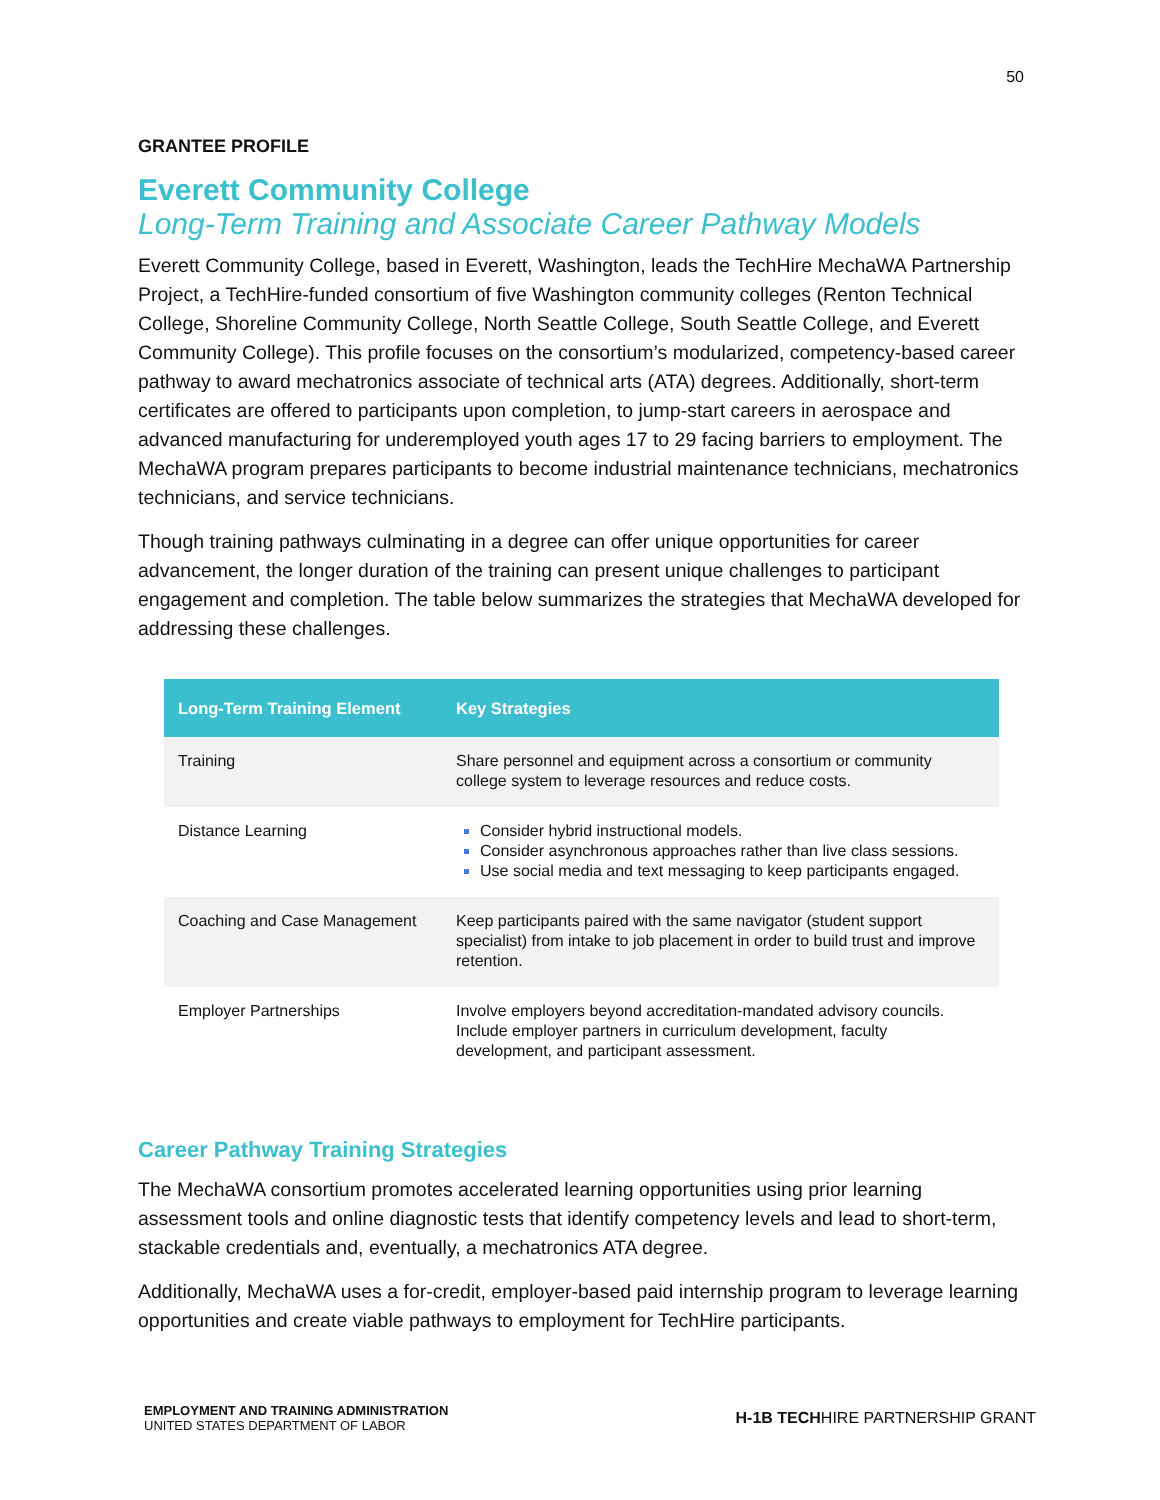50
GRANTEE PROFILE
Everett Community College
Long-Term Training and Associate Career Pathway Models
Everett Community College, based in Everett, Washington, leads the TechHire MechaWA Partnership Project, a TechHire-funded consortium of five Washington community colleges (Renton Technical College, Shoreline Community College, North Seattle College, South Seattle College, and Everett Community College). This profile focuses on the consortium’s modularized, competency-based career pathway to award mechatronics associate of technical arts (ATA) degrees. Additionally, short-term certificates are offered to participants upon completion, to jump-start careers in aerospace and advanced manufacturing for underemployed youth ages 17 to 29 facing barriers to employment. The MechaWA program prepares participants to become industrial maintenance technicians, mechatronics technicians, and service technicians.
Though training pathways culminating in a degree can offer unique opportunities for career advancement, the longer duration of the training can present unique challenges to participant engagement and completion. The table below summarizes the strategies that MechaWA developed for addressing these challenges.
| Long-Term Training Element | Key Strategies |
| --- | --- |
| Training | Share personnel and equipment across a consortium or community college system to leverage resources and reduce costs. |
| Distance Learning | Consider hybrid instructional models. Consider asynchronous approaches rather than live class sessions. Use social media and text messaging to keep participants engaged. |
| Coaching and Case Management | Keep participants paired with the same navigator (student support specialist) from intake to job placement in order to build trust and improve retention. |
| Employer Partnerships | Involve employers beyond accreditation-mandated advisory councils. Include employer partners in curriculum development, faculty development, and participant assessment. |
Career Pathway Training Strategies
The MechaWA consortium promotes accelerated learning opportunities using prior learning assessment tools and online diagnostic tests that identify competency levels and lead to short-term, stackable credentials and, eventually, a mechatronics ATA degree.
Additionally, MechaWA uses a for-credit, employer-based paid internship program to leverage learning opportunities and create viable pathways to employment for TechHire participants.
EMPLOYMENT AND TRAINING ADMINISTRATION
UNITED STATES DEPARTMENT OF LABOR
H-1B TECHHIRE PARTNERSHIP GRANT